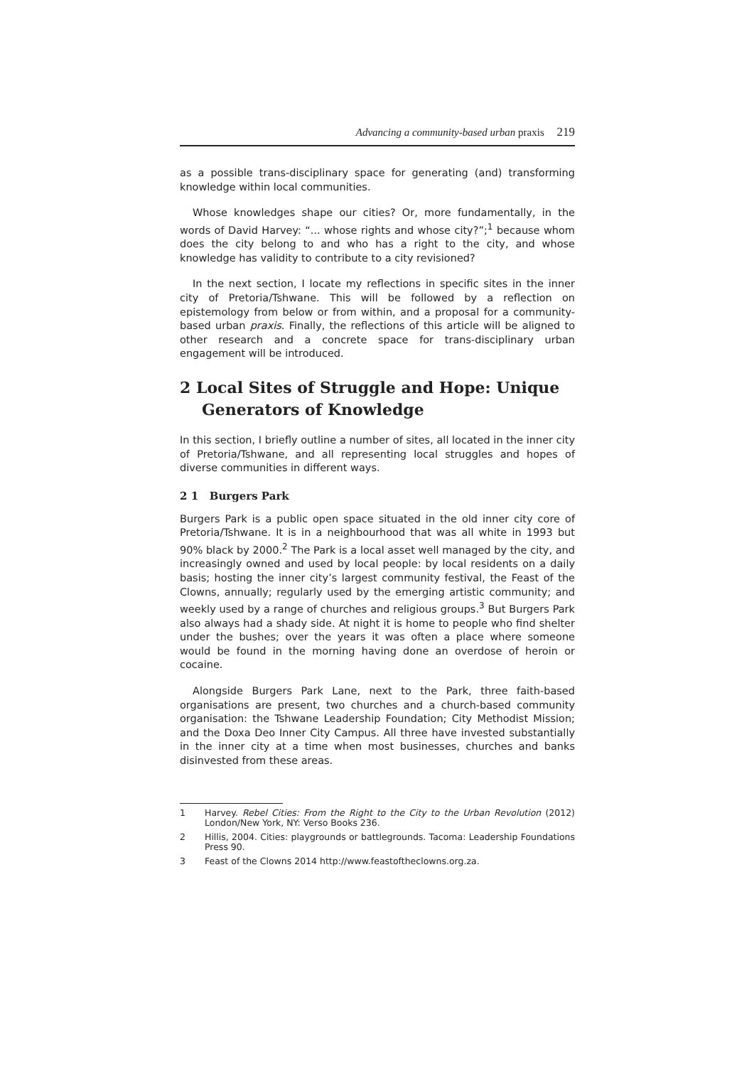Advancing a community-based urban praxis 219
as a possible trans-disciplinary space for generating (and) transforming knowledge within local communities.
Whose knowledges shape our cities? Or, more fundamentally, in the words of David Harvey: “... whose rights and whose city?”;<sup>1</sup> because whom does the city belong to and who has a right to the city, and whose knowledge has validity to contribute to a city revisioned?
In the next section, I locate my reflections in specific sites in the inner city of Pretoria/Tshwane. This will be followed by a reflection on epistemology from below or from within, and a proposal for a community-based urban praxis. Finally, the reflections of this article will be aligned to other research and a concrete space for trans-disciplinary urban engagement will be introduced.
2 Local Sites of Struggle and Hope: Unique Generators of Knowledge
In this section, I briefly outline a number of sites, all located in the inner city of Pretoria/Tshwane, and all representing local struggles and hopes of diverse communities in different ways.
2 1 Burgers Park
Burgers Park is a public open space situated in the old inner city core of Pretoria/Tshwane. It is in a neighbourhood that was all white in 1993 but 90% black by 2000.<sup>2</sup> The Park is a local asset well managed by the city, and increasingly owned and used by local people: by local residents on a daily basis; hosting the inner city’s largest community festival, the Feast of the Clowns, annually; regularly used by the emerging artistic community; and weekly used by a range of churches and religious groups.<sup>3</sup> But Burgers Park also always had a shady side. At night it is home to people who find shelter under the bushes; over the years it was often a place where someone would be found in the morning having done an overdose of heroin or cocaine.
Alongside Burgers Park Lane, next to the Park, three faith-based organisations are present, two churches and a church-based community organisation: the Tshwane Leadership Foundation; City Methodist Mission; and the Doxa Deo Inner City Campus. All three have invested substantially in the inner city at a time when most businesses, churches and banks disinvested from these areas.
1 Harvey. Rebel Cities: From the Right to the City to the Urban Revolution (2012) London/New York, NY: Verso Books 236.
2 Hillis, 2004. Cities: playgrounds or battlegrounds. Tacoma: Leadership Foundations Press 90.
3 Feast of the Clowns 2014 http://www.feastoftheclowns.org.za.